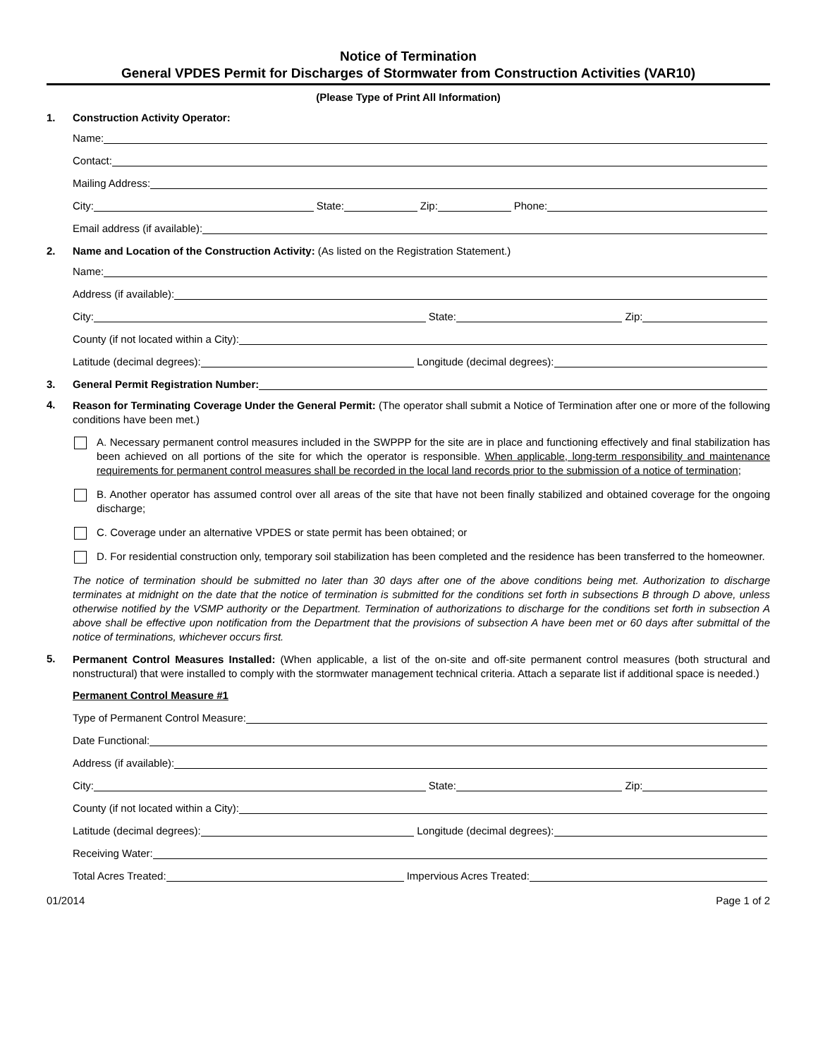Notice of Termination
General VPDES Permit for Discharges of Stormwater from Construction Activities (VAR10)
(Please Type of Print All Information)
1. Construction Activity Operator:
Name:
Contact:
Mailing Address:
City:
State:
Zip:
Phone:
Email address (if available):
2. Name and Location of the Construction Activity: (As listed on the Registration Statement.)
Name:
Address (if available):
City:
State:
Zip:
County (if not located within a City):
Latitude (decimal degrees):
Longitude (decimal degrees):
3. General Permit Registration Number:
4.
Reason for Terminating Coverage Under the General Permit: (The operator shall submit a Notice of Termination after one or more of the following conditions have been met.)
A. Necessary permanent control measures included in the SWPPP for the site are in place and functioning effectively and final stabilization has been achieved on all portions of the site for which the operator is responsible. When applicable, long-term responsibility and maintenance requirements for permanent control measures shall be recorded in the local land records prior to the submission of a notice of termination;
B. Another operator has assumed control over all areas of the site that have not been finally stabilized and obtained coverage for the ongoing discharge;
C. Coverage under an alternative VPDES or state permit has been obtained; or
D. For residential construction only, temporary soil stabilization has been completed and the residence has been transferred to the homeowner.
The notice of termination should be submitted no later than 30 days after one of the above conditions being met. Authorization to discharge terminates at midnight on the date that the notice of termination is submitted for the conditions set forth in subsections B through D above, unless otherwise notified by the VSMP authority or the Department. Termination of authorizations to discharge for the conditions set forth in subsection A above shall be effective upon notification from the Department that the provisions of subsection A have been met or 60 days after submittal of the notice of terminations, whichever occurs first.
5.
Permanent Control Measures Installed: (When applicable, a list of the on-site and off-site permanent control measures (both structural and nonstructural) that were installed to comply with the stormwater management technical criteria. Attach a separate list if additional space is needed.)
Permanent Control Measure #1
Type of Permanent Control Measure:
Date Functional:
Address (if available):
City:
State:
Zip:
County (if not located within a City):
Latitude (decimal degrees):
Longitude (decimal degrees):
Receiving Water:
Total Acres Treated:
Impervious Acres Treated:
01/2014 Page 1 of 2